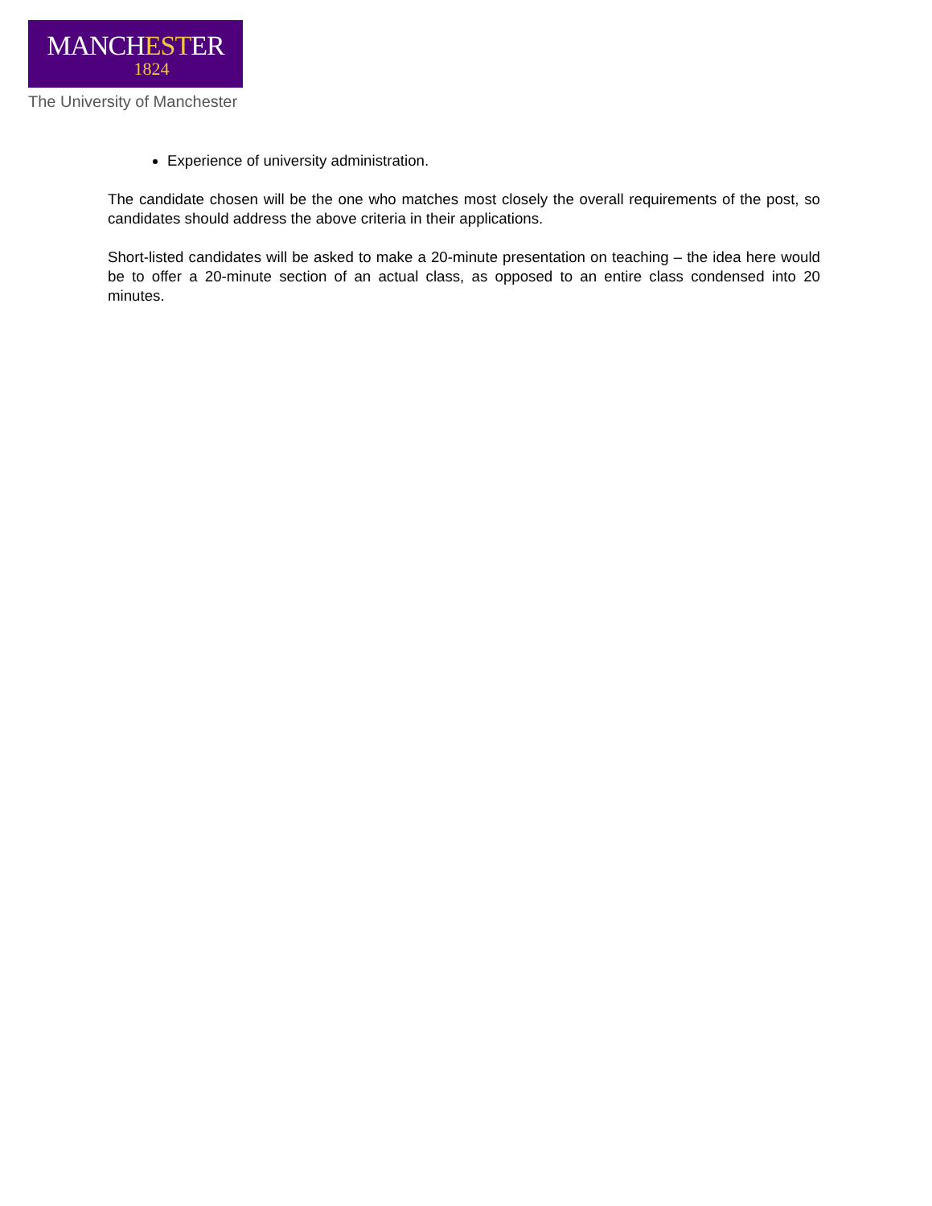MANCHESTER
1824
The University of Manchester
Experience of university administration.
The candidate chosen will be the one who matches most closely the overall requirements of the post, so candidates should address the above criteria in their applications.
Short-listed candidates will be asked to make a 20-minute presentation on teaching – the idea here would be to offer a 20-minute section of an actual class, as opposed to an entire class condensed into 20 minutes.